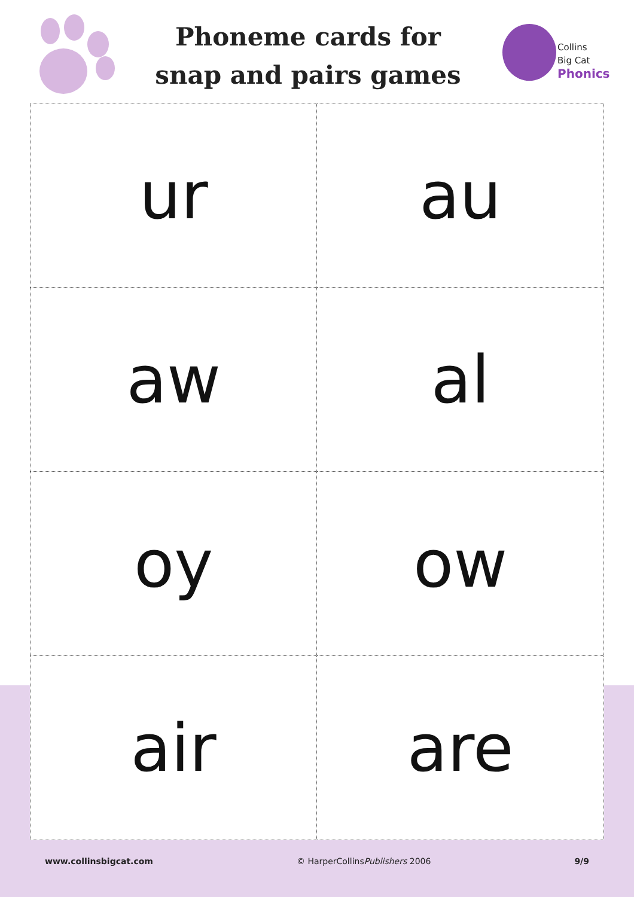Phoneme cards for
snap and pairs games
Collins
Big Cat
Phonics
| ur | au |
| aw | al |
| oy | ow |
| air | are |
www.collinsbigcat.com © HarperCollinsPublishers 2006 9/9